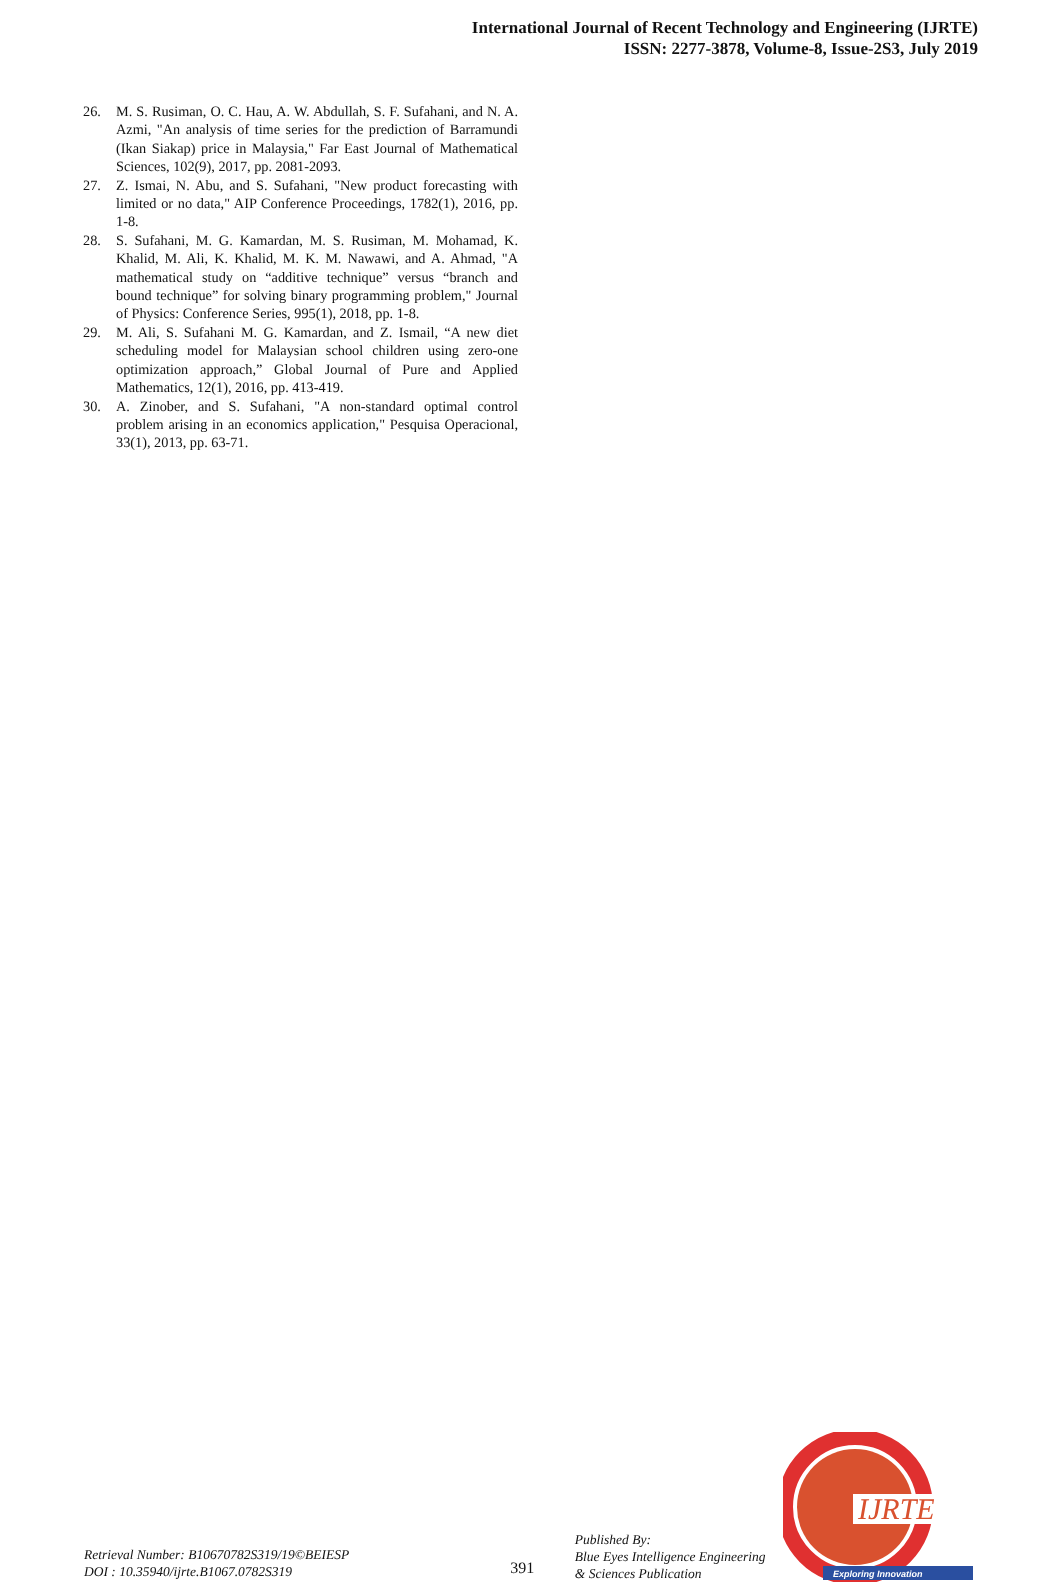International Journal of Recent Technology and Engineering (IJRTE)
ISSN: 2277-3878, Volume-8, Issue-2S3, July 2019
26. M. S. Rusiman, O. C. Hau, A. W. Abdullah, S. F. Sufahani, and N. A. Azmi, "An analysis of time series for the prediction of Barramundi (Ikan Siakap) price in Malaysia," Far East Journal of Mathematical Sciences, 102(9), 2017, pp. 2081-2093.
27. Z. Ismai, N. Abu, and S. Sufahani, "New product forecasting with limited or no data," AIP Conference Proceedings, 1782(1), 2016, pp. 1-8.
28. S. Sufahani, M. G. Kamardan, M. S. Rusiman, M. Mohamad, K. Khalid, M. Ali, K. Khalid, M. K. M. Nawawi, and A. Ahmad, "A mathematical study on “additive technique” versus “branch and bound technique” for solving binary programming problem," Journal of Physics: Conference Series, 995(1), 2018, pp. 1-8.
29. M. Ali, S. Sufahani M. G. Kamardan, and Z. Ismail, “A new diet scheduling model for Malaysian school children using zero-one optimization approach,” Global Journal of Pure and Applied Mathematics, 12(1), 2016, pp. 413-419.
30. A. Zinober, and S. Sufahani, "A non-standard optimal control problem arising in an economics application," Pesquisa Operacional, 33(1), 2013, pp. 63-71.
Retrieval Number: B10670782S319/19©BEIESP
DOI : 10.35940/ijrte.B1067.0782S319
391
Published By:
Blue Eyes Intelligence Engineering
& Sciences Publication
IJRTE
Exploring Innovation